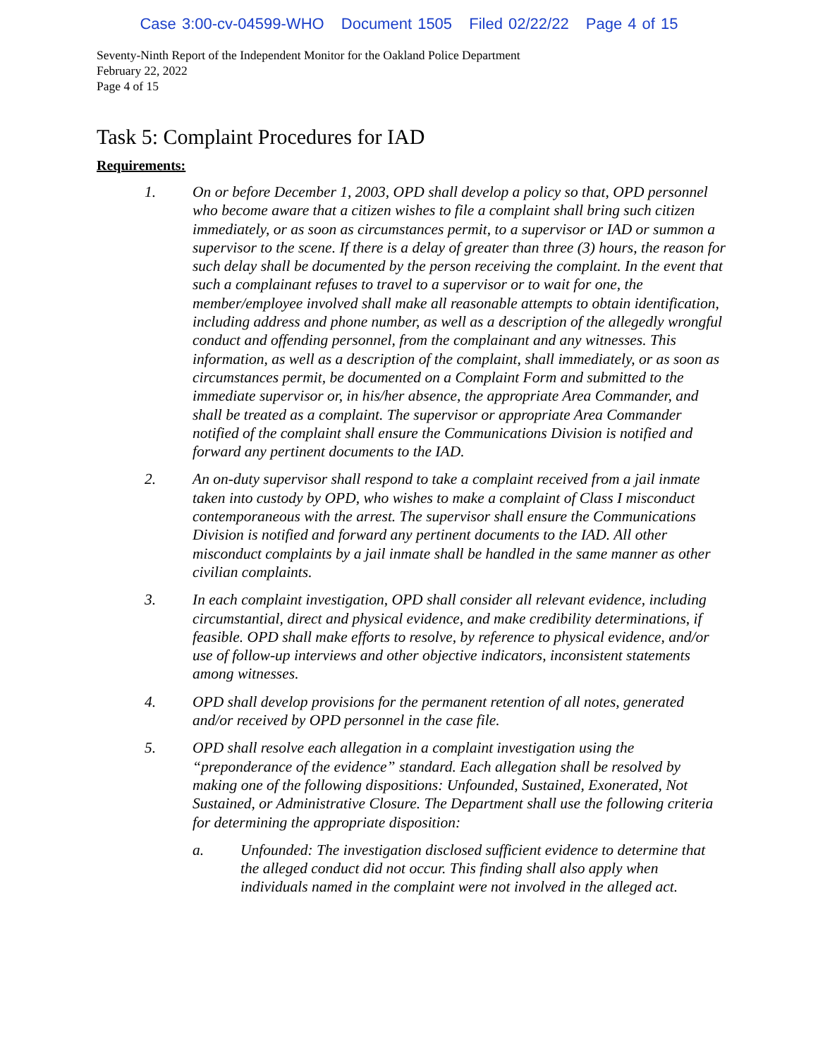Case 3:00-cv-04599-WHO Document 1505 Filed 02/22/22 Page 4 of 15
Seventy-Ninth Report of the Independent Monitor for the Oakland Police Department
February 22, 2022
Page 4 of 15
Task 5: Complaint Procedures for IAD
Requirements:
1. On or before December 1, 2003, OPD shall develop a policy so that, OPD personnel who become aware that a citizen wishes to file a complaint shall bring such citizen immediately, or as soon as circumstances permit, to a supervisor or IAD or summon a supervisor to the scene. If there is a delay of greater than three (3) hours, the reason for such delay shall be documented by the person receiving the complaint. In the event that such a complainant refuses to travel to a supervisor or to wait for one, the member/employee involved shall make all reasonable attempts to obtain identification, including address and phone number, as well as a description of the allegedly wrongful conduct and offending personnel, from the complainant and any witnesses. This information, as well as a description of the complaint, shall immediately, or as soon as circumstances permit, be documented on a Complaint Form and submitted to the immediate supervisor or, in his/her absence, the appropriate Area Commander, and shall be treated as a complaint. The supervisor or appropriate Area Commander notified of the complaint shall ensure the Communications Division is notified and forward any pertinent documents to the IAD.
2. An on-duty supervisor shall respond to take a complaint received from a jail inmate taken into custody by OPD, who wishes to make a complaint of Class I misconduct contemporaneous with the arrest. The supervisor shall ensure the Communications Division is notified and forward any pertinent documents to the IAD. All other misconduct complaints by a jail inmate shall be handled in the same manner as other civilian complaints.
3. In each complaint investigation, OPD shall consider all relevant evidence, including circumstantial, direct and physical evidence, and make credibility determinations, if feasible. OPD shall make efforts to resolve, by reference to physical evidence, and/or use of follow-up interviews and other objective indicators, inconsistent statements among witnesses.
4. OPD shall develop provisions for the permanent retention of all notes, generated and/or received by OPD personnel in the case file.
5. OPD shall resolve each allegation in a complaint investigation using the “preponderance of the evidence” standard. Each allegation shall be resolved by making one of the following dispositions: Unfounded, Sustained, Exonerated, Not Sustained, or Administrative Closure. The Department shall use the following criteria for determining the appropriate disposition:
a. Unfounded: The investigation disclosed sufficient evidence to determine that the alleged conduct did not occur. This finding shall also apply when individuals named in the complaint were not involved in the alleged act.